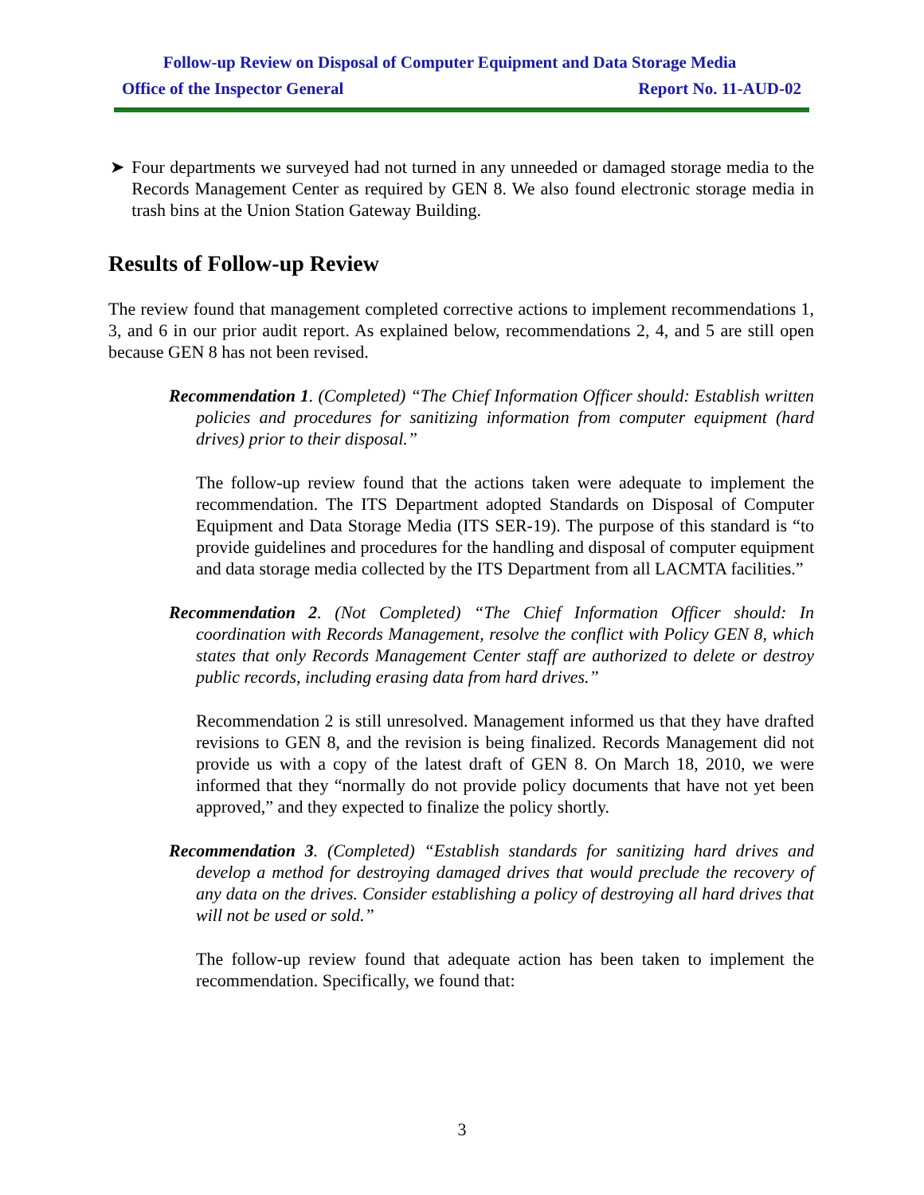Follow-up Review on Disposal of Computer Equipment and Data Storage Media
Office of the Inspector General Report No. 11-AUD-02
➤ Four departments we surveyed had not turned in any unneeded or damaged storage media to the Records Management Center as required by GEN 8. We also found electronic storage media in trash bins at the Union Station Gateway Building.
Results of Follow-up Review
The review found that management completed corrective actions to implement recommendations 1, 3, and 6 in our prior audit report. As explained below, recommendations 2, 4, and 5 are still open because GEN 8 has not been revised.
Recommendation 1. (Completed) “The Chief Information Officer should: Establish written policies and procedures for sanitizing information from computer equipment (hard drives) prior to their disposal.”
The follow-up review found that the actions taken were adequate to implement the recommendation. The ITS Department adopted Standards on Disposal of Computer Equipment and Data Storage Media (ITS SER-19). The purpose of this standard is “to provide guidelines and procedures for the handling and disposal of computer equipment and data storage media collected by the ITS Department from all LACMTA facilities.”
Recommendation 2. (Not Completed) “The Chief Information Officer should: In coordination with Records Management, resolve the conflict with Policy GEN 8, which states that only Records Management Center staff are authorized to delete or destroy public records, including erasing data from hard drives.”
Recommendation 2 is still unresolved. Management informed us that they have drafted revisions to GEN 8, and the revision is being finalized. Records Management did not provide us with a copy of the latest draft of GEN 8. On March 18, 2010, we were informed that they “normally do not provide policy documents that have not yet been approved,” and they expected to finalize the policy shortly.
Recommendation 3. (Completed) “Establish standards for sanitizing hard drives and develop a method for destroying damaged drives that would preclude the recovery of any data on the drives. Consider establishing a policy of destroying all hard drives that will not be used or sold.”
The follow-up review found that adequate action has been taken to implement the recommendation. Specifically, we found that:
3